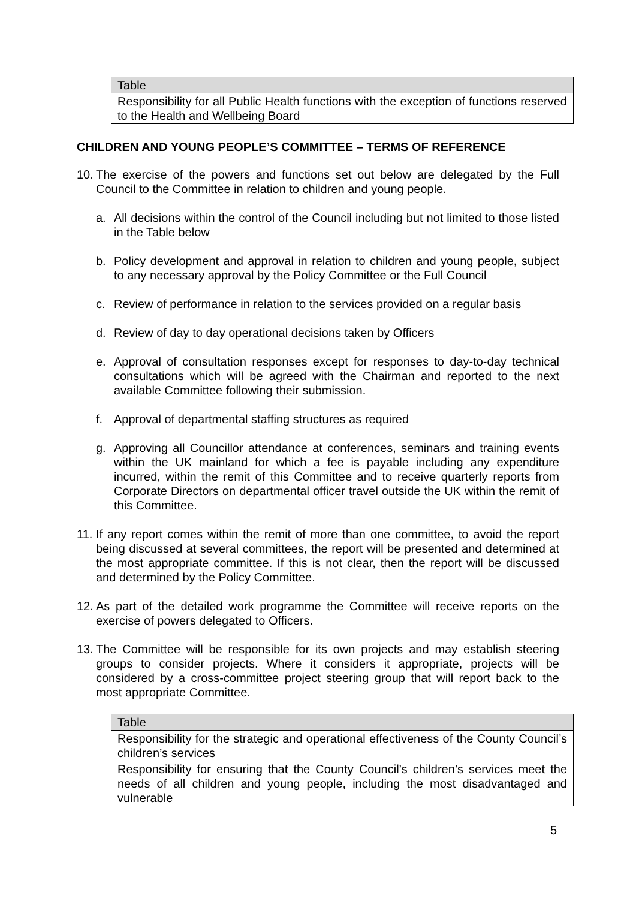| Table |
| --- |
| Responsibility for all Public Health functions with the exception of functions reserved to the Health and Wellbeing Board |
CHILDREN AND YOUNG PEOPLE’S COMMITTEE – TERMS OF REFERENCE
10. The exercise of the powers and functions set out below are delegated by the Full Council to the Committee in relation to children and young people.
a. All decisions within the control of the Council including but not limited to those listed in the Table below
b. Policy development and approval in relation to children and young people, subject to any necessary approval by the Policy Committee or the Full Council
c. Review of performance in relation to the services provided on a regular basis
d. Review of day to day operational decisions taken by Officers
e. Approval of consultation responses except for responses to day-to-day technical consultations which will be agreed with the Chairman and reported to the next available Committee following their submission.
f. Approval of departmental staffing structures as required
g. Approving all Councillor attendance at conferences, seminars and training events within the UK mainland for which a fee is payable including any expenditure incurred, within the remit of this Committee and to receive quarterly reports from Corporate Directors on departmental officer travel outside the UK within the remit of this Committee.
11. If any report comes within the remit of more than one committee, to avoid the report being discussed at several committees, the report will be presented and determined at the most appropriate committee. If this is not clear, then the report will be discussed and determined by the Policy Committee.
12. As part of the detailed work programme the Committee will receive reports on the exercise of powers delegated to Officers.
13. The Committee will be responsible for its own projects and may establish steering groups to consider projects. Where it considers it appropriate, projects will be considered by a cross-committee project steering group that will report back to the most appropriate Committee.
| Table |
| --- |
| Responsibility for the strategic and operational effectiveness of the County Council’s children’s services |
| Responsibility for ensuring that the County Council’s children’s services meet the needs of all children and young people, including the most disadvantaged and vulnerable |
5